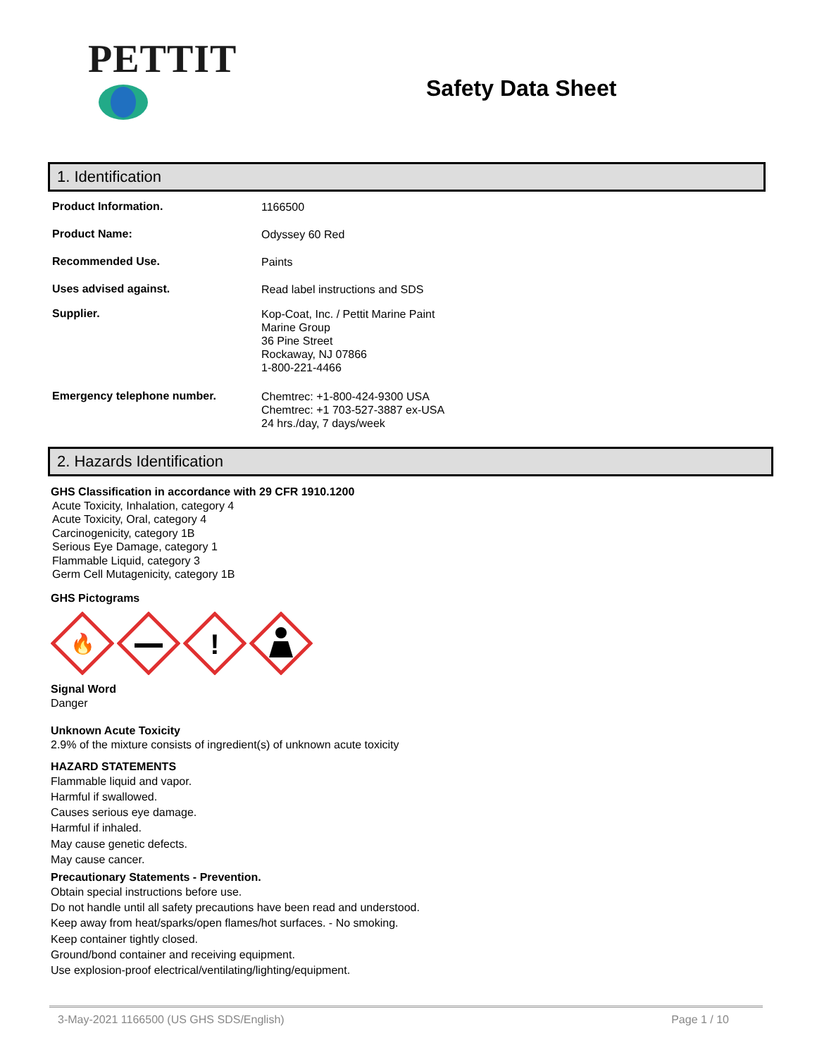PETTIT
Safety Data Sheet
1. Identification
Product Information.
1166500
Product Name:
Odyssey 60 Red
Recommended Use.
Paints
Uses advised against.
Read label instructions and SDS
Supplier.
Kop-Coat, Inc. / Pettit Marine Paint
Marine Group
36 Pine Street
Rockaway, NJ 07866
1-800-221-4466
Emergency telephone number.
Chemtrec: +1-800-424-9300 USA
Chemtrec: +1 703-527-3887 ex-USA
24 hrs./day, 7 days/week
2. Hazards Identification
GHS Classification in accordance with 29 CFR 1910.1200
Acute Toxicity, Inhalation, category 4
Acute Toxicity, Oral, category 4
Carcinogenicity, category 1B
Serious Eye Damage, category 1
Flammable Liquid, category 3
Germ Cell Mutagenicity, category 1B
GHS Pictograms
🔥
!
Signal Word
Danger
Unknown Acute Toxicity
2.9% of the mixture consists of ingredient(s) of unknown acute toxicity
HAZARD STATEMENTS
Flammable liquid and vapor.
Harmful if swallowed.
Causes serious eye damage.
Harmful if inhaled.
May cause genetic defects.
May cause cancer.
Precautionary Statements - Prevention.
Obtain special instructions before use.
Do not handle until all safety precautions have been read and understood.
Keep away from heat/sparks/open flames/hot surfaces. - No smoking.
Keep container tightly closed.
Ground/bond container and receiving equipment.
Use explosion-proof electrical/ventilating/lighting/equipment.
3-May-2021 1166500 (US GHS SDS/English) Page 1 / 10